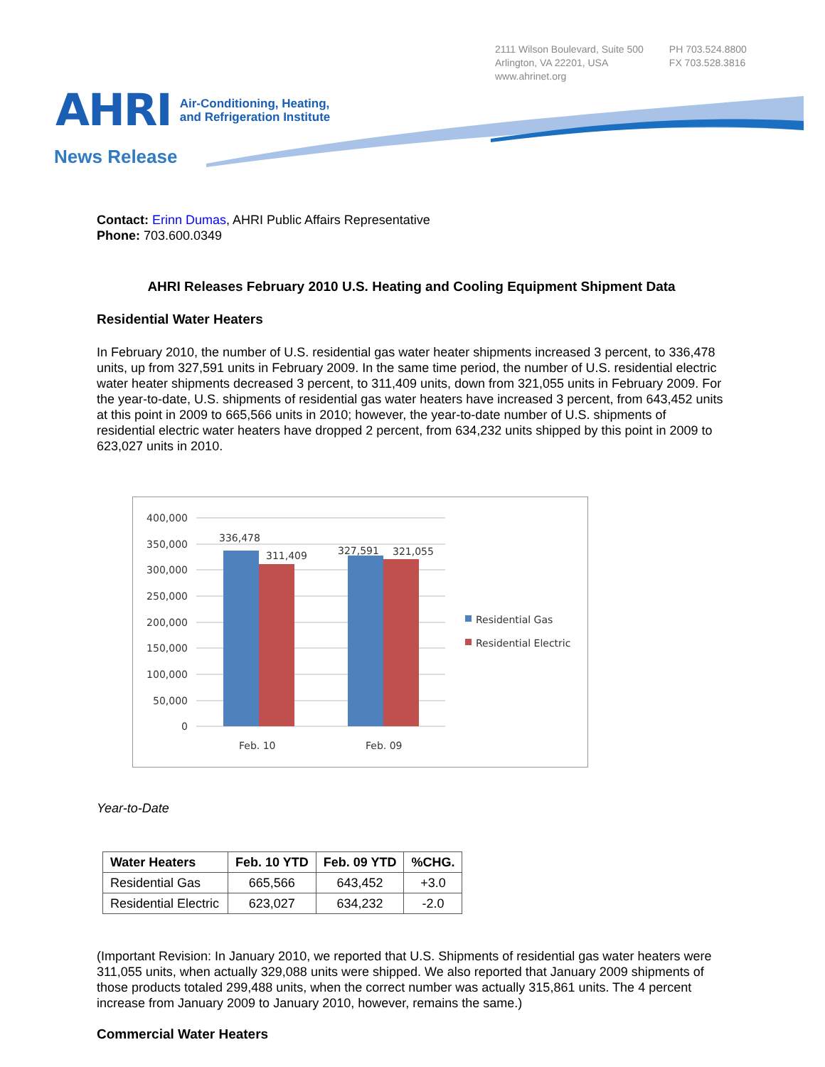2111 Wilson Boulevard, Suite 500
Arlington, VA 22201, USA
www.ahrinet.org
PH 703.524.8800
FX 703.528.3816
AHRI
Air-Conditioning, Heating,
and Refrigeration Institute
News Release
Contact: Erinn Dumas, AHRI Public Affairs Representative
Phone: 703.600.0349
AHRI Releases February 2010 U.S. Heating and Cooling Equipment Shipment Data
Residential Water Heaters
In February 2010, the number of U.S. residential gas water heater shipments increased 3 percent, to 336,478 units, up from 327,591 units in February 2009. In the same time period, the number of U.S. residential electric water heater shipments decreased 3 percent, to 311,409 units, down from 321,055 units in February 2009. For the year-to-date, U.S. shipments of residential gas water heaters have increased 3 percent, from 643,452 units at this point in 2009 to 665,566 units in 2010; however, the year-to-date number of U.S. shipments of residential electric water heaters have dropped 2 percent, from 634,232 units shipped by this point in 2009 to 623,027 units in 2010.
400,000
350,000
300,000
250,000
200,000
150,000
100,000
50,000
0
336,478
311,409
327,591
321,055
Feb. 10
Feb. 09
Residential Gas
Residential Electric
Year-to-Date
| Water Heaters | Feb. 10 YTD | Feb. 09 YTD | %CHG. |
| --- | --- | --- | --- |
| Residential Gas | 665,566 | 643,452 | +3.0 |
| Residential Electric | 623,027 | 634,232 | -2.0 |
(Important Revision: In January 2010, we reported that U.S. Shipments of residential gas water heaters were 311,055 units, when actually 329,088 units were shipped. We also reported that January 2009 shipments of those products totaled 299,488 units, when the correct number was actually 315,861 units. The 4 percent increase from January 2009 to January 2010, however, remains the same.)
Commercial Water Heaters